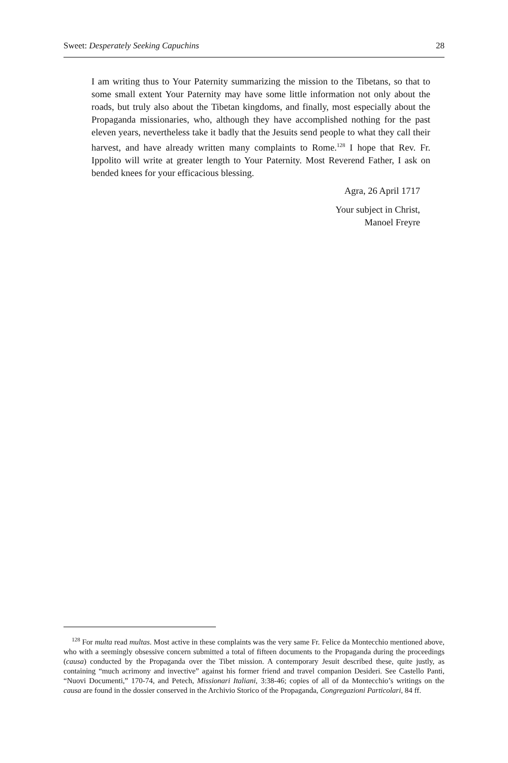Sweet: Desperately Seeking Capuchins 28
I am writing thus to Your Paternity summarizing the mission to the Tibetans, so that to some small extent Your Paternity may have some little information not only about the roads, but truly also about the Tibetan kingdoms, and finally, most especially about the Propaganda missionaries, who, although they have accomplished nothing for the past eleven years, nevertheless take it badly that the Jesuits send people to what they call their harvest, and have already written many complaints to Rome.<sup>128</sup> I hope that Rev. Fr. Ippolito will write at greater length to Your Paternity. Most Reverend Father, I ask on bended knees for your efficacious blessing.
Agra, 26 April 1717
Your subject in Christ,
Manoel Freyre
<sup>128</sup> For multa read multas. Most active in these complaints was the very same Fr. Felice da Montecchio mentioned above, who with a seemingly obsessive concern submitted a total of fifteen documents to the Propaganda during the proceedings (causa) conducted by the Propaganda over the Tibet mission. A contemporary Jesuit described these, quite justly, as containing “much acrimony and invective” against his former friend and travel companion Desideri. See Castello Panti, “Nuovi Documenti,” 170-74, and Petech, Missionari Italiani, 3:38-46; copies of all of da Montecchio’s writings on the causa are found in the dossier conserved in the Archivio Storico of the Propaganda, Congregazioni Particolari, 84 ff.